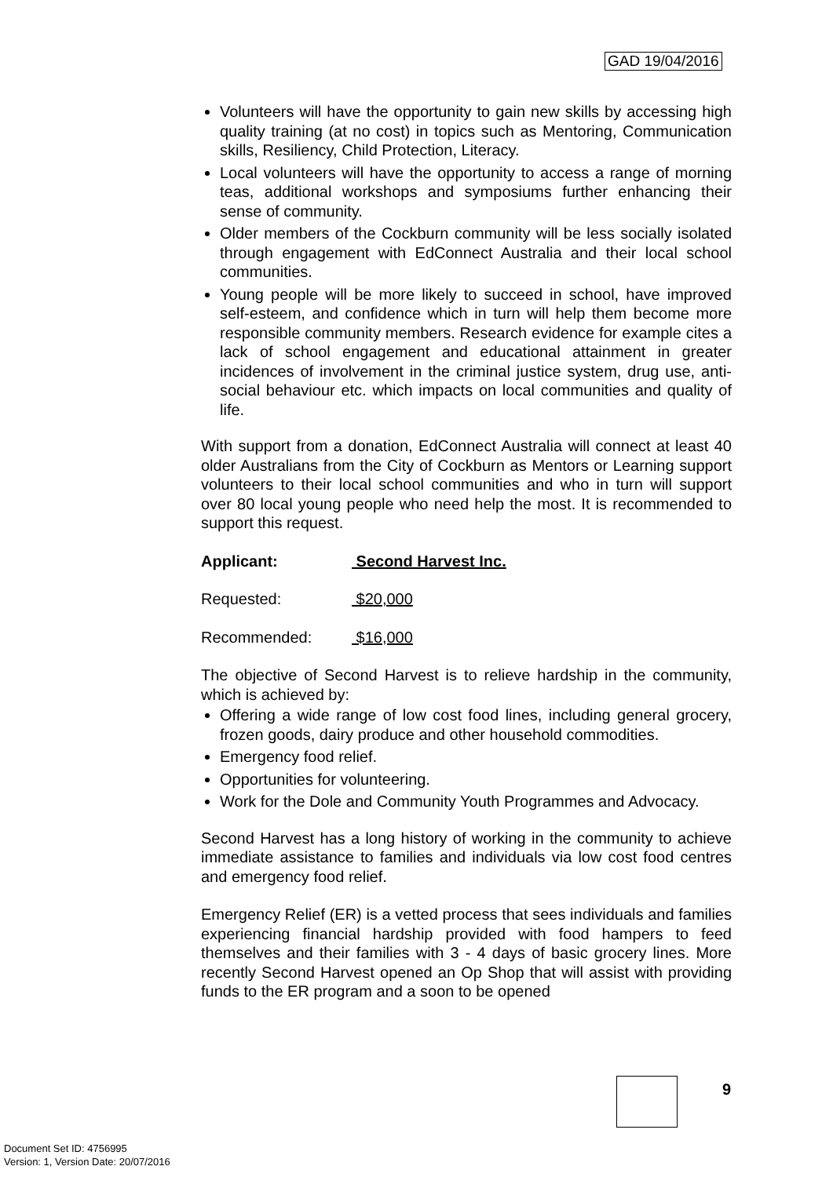GAD 19/04/2016
Volunteers will have the opportunity to gain new skills by accessing high quality training (at no cost) in topics such as Mentoring, Communication skills, Resiliency, Child Protection, Literacy.
Local volunteers will have the opportunity to access a range of morning teas, additional workshops and symposiums further enhancing their sense of community.
Older members of the Cockburn community will be less socially isolated through engagement with EdConnect Australia and their local school communities.
Young people will be more likely to succeed in school, have improved self-esteem, and confidence which in turn will help them become more responsible community members. Research evidence for example cites a lack of school engagement and educational attainment in greater incidences of involvement in the criminal justice system, drug use, anti-social behaviour etc. which impacts on local communities and quality of life.
With support from a donation, EdConnect Australia will connect at least 40 older Australians from the City of Cockburn as Mentors or Learning support volunteers to their local school communities and who in turn will support over 80 local young people who need help the most. It is recommended to support this request.
Applicant: Second Harvest Inc.
Requested: $20,000
Recommended: $16,000
The objective of Second Harvest is to relieve hardship in the community, which is achieved by:
Offering a wide range of low cost food lines, including general grocery, frozen goods, dairy produce and other household commodities.
Emergency food relief.
Opportunities for volunteering.
Work for the Dole and Community Youth Programmes and Advocacy.
Second Harvest has a long history of working in the community to achieve immediate assistance to families and individuals via low cost food centres and emergency food relief.
Emergency Relief (ER) is a vetted process that sees individuals and families experiencing financial hardship provided with food hampers to feed themselves and their families with 3 - 4 days of basic grocery lines. More recently Second Harvest opened an Op Shop that will assist with providing funds to the ER program and a soon to be opened
9
Document Set ID: 4756995
Version: 1, Version Date: 20/07/2016